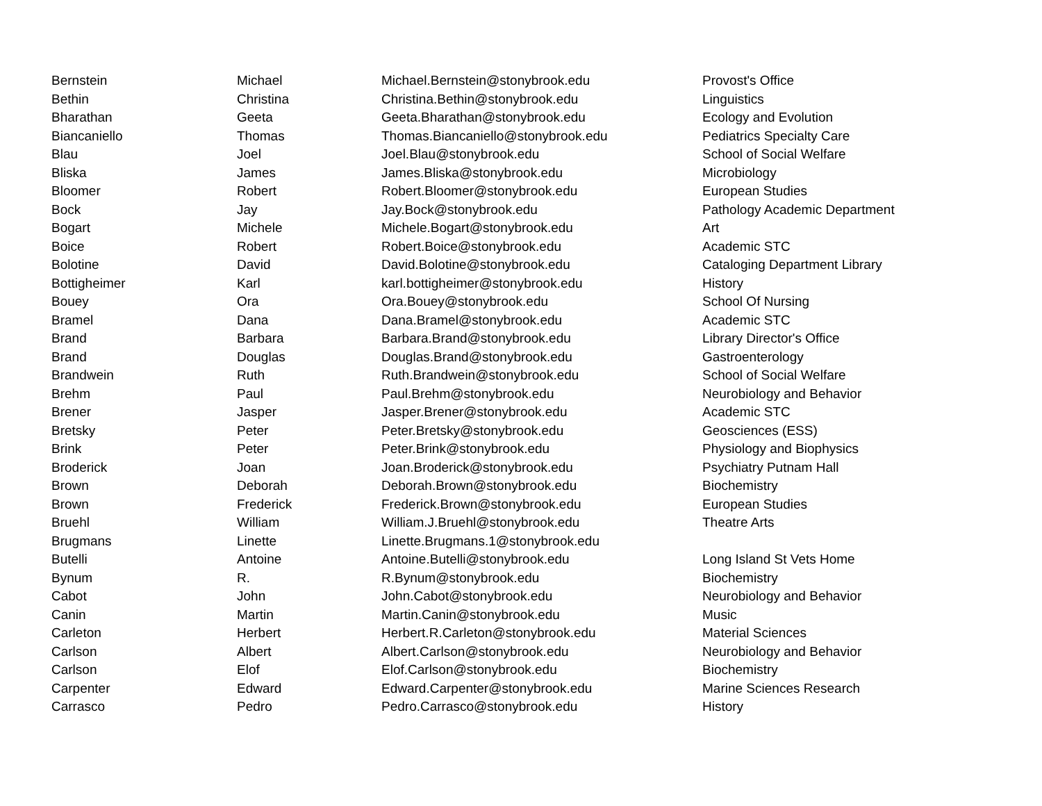| Bernstein | Michael | Michael.Bernstein@stonybrook.edu | Provost's Office |
| Bethin | Christina | Christina.Bethin@stonybrook.edu | Linguistics |
| Bharathan | Geeta | Geeta.Bharathan@stonybrook.edu | Ecology and Evolution |
| Biancaniello | Thomas | Thomas.Biancaniello@stonybrook.edu | Pediatrics Specialty Care |
| Blau | Joel | Joel.Blau@stonybrook.edu | School of Social Welfare |
| Bliska | James | James.Bliska@stonybrook.edu | Microbiology |
| Bloomer | Robert | Robert.Bloomer@stonybrook.edu | European Studies |
| Bock | Jay | Jay.Bock@stonybrook.edu | Pathology Academic Department |
| Bogart | Michele | Michele.Bogart@stonybrook.edu | Art |
| Boice | Robert | Robert.Boice@stonybrook.edu | Academic STC |
| Bolotine | David | David.Bolotine@stonybrook.edu | Cataloging Department Library |
| Bottigheimer | Karl | karl.bottigheimer@stonybrook.edu | History |
| Bouey | Ora | Ora.Bouey@stonybrook.edu | School Of Nursing |
| Bramel | Dana | Dana.Bramel@stonybrook.edu | Academic STC |
| Brand | Barbara | Barbara.Brand@stonybrook.edu | Library Director's Office |
| Brand | Douglas | Douglas.Brand@stonybrook.edu | Gastroenterology |
| Brandwein | Ruth | Ruth.Brandwein@stonybrook.edu | School of Social Welfare |
| Brehm | Paul | Paul.Brehm@stonybrook.edu | Neurobiology and Behavior |
| Brener | Jasper | Jasper.Brener@stonybrook.edu | Academic STC |
| Bretsky | Peter | Peter.Bretsky@stonybrook.edu | Geosciences (ESS) |
| Brink | Peter | Peter.Brink@stonybrook.edu | Physiology and Biophysics |
| Broderick | Joan | Joan.Broderick@stonybrook.edu | Psychiatry Putnam Hall |
| Brown | Deborah | Deborah.Brown@stonybrook.edu | Biochemistry |
| Brown | Frederick | Frederick.Brown@stonybrook.edu | European Studies |
| Bruehl | William | William.J.Bruehl@stonybrook.edu | Theatre Arts |
| Brugmans | Linette | Linette.Brugmans.1@stonybrook.edu | |
| Butelli | Antoine | Antoine.Butelli@stonybrook.edu | Long Island St Vets Home |
| Bynum | R. | R.Bynum@stonybrook.edu | Biochemistry |
| Cabot | John | John.Cabot@stonybrook.edu | Neurobiology and Behavior |
| Canin | Martin | Martin.Canin@stonybrook.edu | Music |
| Carleton | Herbert | Herbert.R.Carleton@stonybrook.edu | Material Sciences |
| Carlson | Albert | Albert.Carlson@stonybrook.edu | Neurobiology and Behavior |
| Carlson | Elof | Elof.Carlson@stonybrook.edu | Biochemistry |
| Carpenter | Edward | Edward.Carpenter@stonybrook.edu | Marine Sciences Research |
| Carrasco | Pedro | Pedro.Carrasco@stonybrook.edu | History |